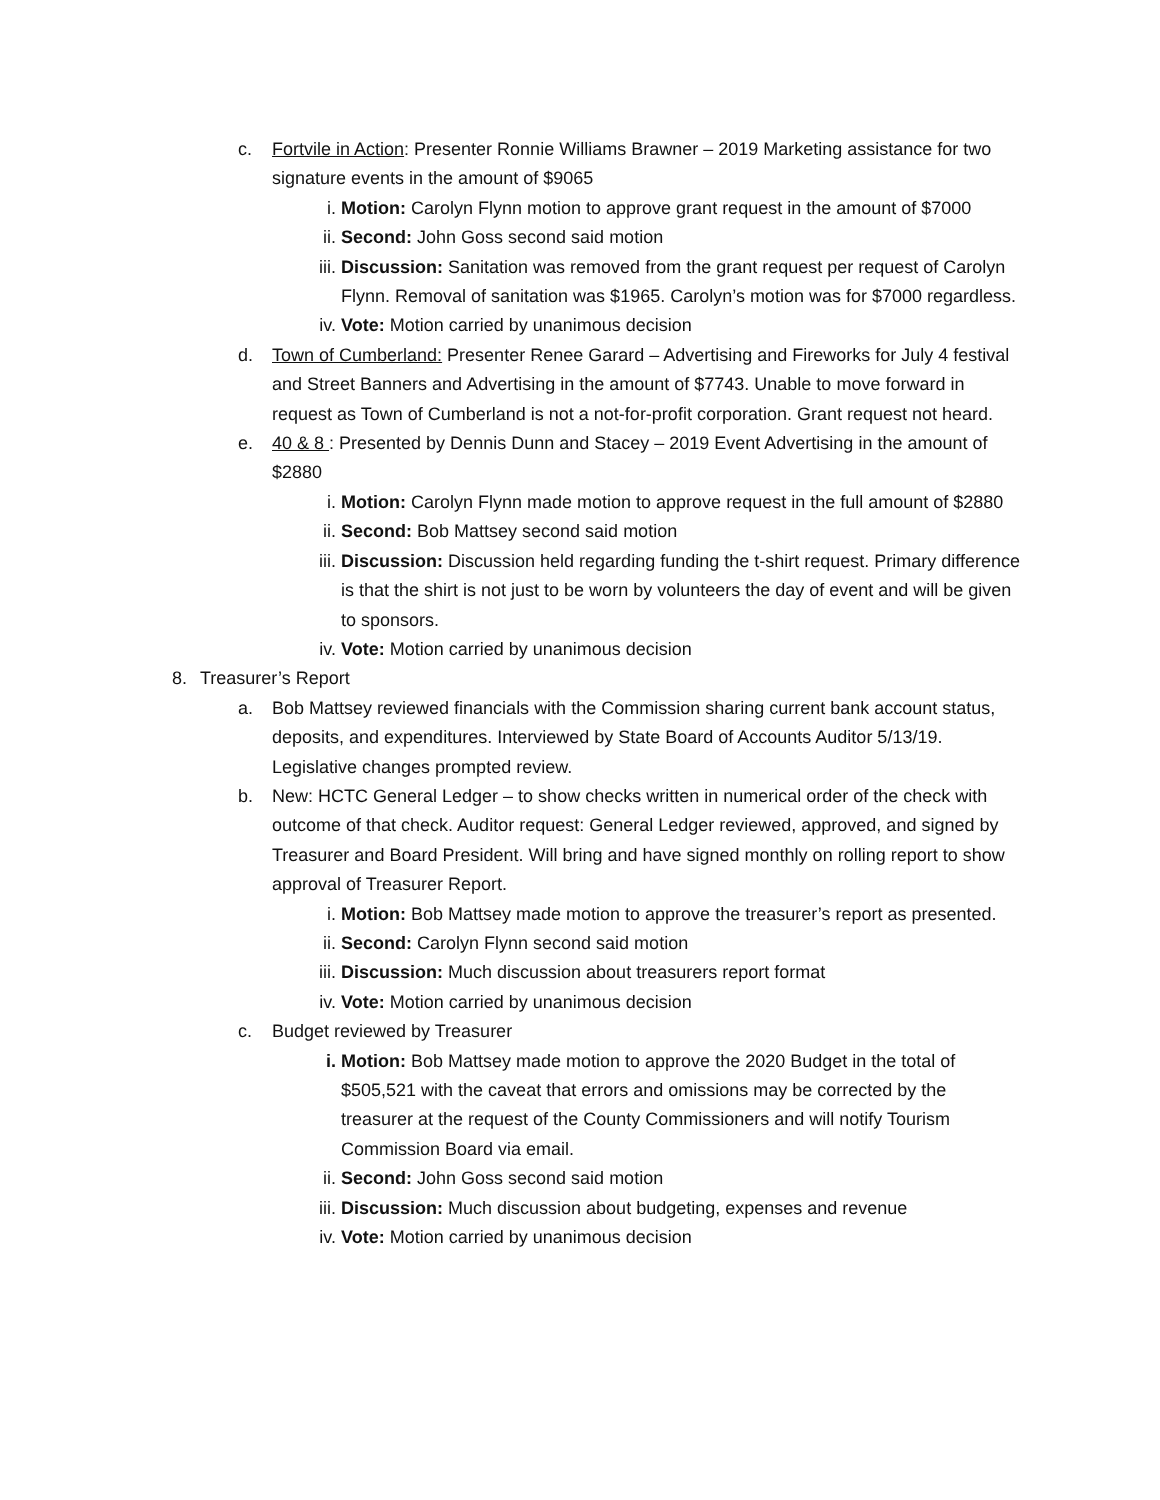c. Fortvile in Action: Presenter Ronnie Williams Brawner – 2019 Marketing assistance for two signature events in the amount of $9065
i. Motion: Carolyn Flynn motion to approve grant request in the amount of $7000
ii. Second: John Goss second said motion
iii. Discussion: Sanitation was removed from the grant request per request of Carolyn Flynn. Removal of sanitation was $1965. Carolyn’s motion was for $7000 regardless.
iv. Vote: Motion carried by unanimous decision
d. Town of Cumberland: Presenter Renee Garard – Advertising and Fireworks for July 4 festival and Street Banners and Advertising in the amount of $7743. Unable to move forward in request as Town of Cumberland is not a not-for-profit corporation. Grant request not heard.
e. 40 & 8 : Presented by Dennis Dunn and Stacey – 2019 Event Advertising in the amount of $2880
i. Motion: Carolyn Flynn made motion to approve request in the full amount of $2880
ii. Second: Bob Mattsey second said motion
iii. Discussion: Discussion held regarding funding the t-shirt request. Primary difference is that the shirt is not just to be worn by volunteers the day of event and will be given to sponsors.
iv. Vote: Motion carried by unanimous decision
8. Treasurer’s Report
a. Bob Mattsey reviewed financials with the Commission sharing current bank account status, deposits, and expenditures. Interviewed by State Board of Accounts Auditor 5/13/19. Legislative changes prompted review.
b. New: HCTC General Ledger – to show checks written in numerical order of the check with outcome of that check. Auditor request: General Ledger reviewed, approved, and signed by Treasurer and Board President. Will bring and have signed monthly on rolling report to show approval of Treasurer Report.
i. Motion: Bob Mattsey made motion to approve the treasurer’s report as presented.
ii. Second: Carolyn Flynn second said motion
iii. Discussion: Much discussion about treasurers report format
iv. Vote: Motion carried by unanimous decision
c. Budget reviewed by Treasurer
i. Motion: Bob Mattsey made motion to approve the 2020 Budget in the total of $505,521 with the caveat that errors and omissions may be corrected by the treasurer at the request of the County Commissioners and will notify Tourism Commission Board via email.
ii. Second: John Goss second said motion
iii. Discussion: Much discussion about budgeting, expenses and revenue
iv. Vote: Motion carried by unanimous decision